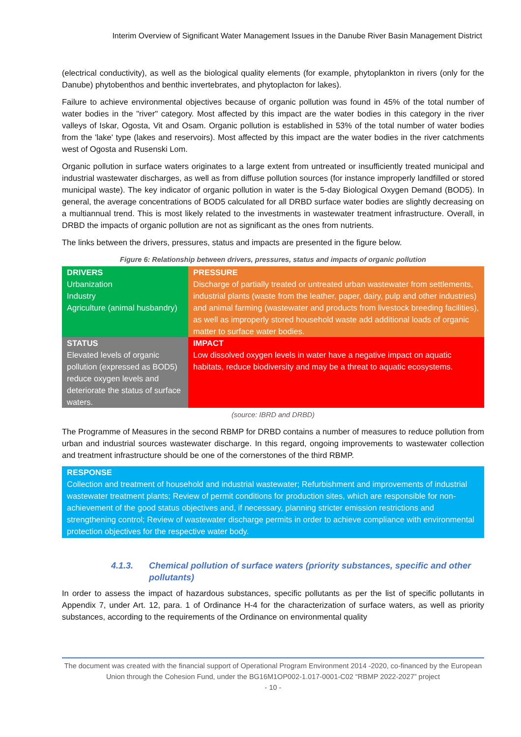Interim Overview of Significant Water Management Issues in the Danube River Basin Management District
(electrical conductivity), as well as the biological quality elements (for example, phytoplankton in rivers (only for the Danube) phytobenthos and benthic invertebrates, and phytoplacton for lakes).
Failure to achieve environmental objectives because of organic pollution was found in 45% of the total number of water bodies in the "river" category. Most affected by this impact are the water bodies in this category in the river valleys of Iskar, Ogosta, Vit and Osam. Organic pollution is established in 53% of the total number of water bodies from the 'lake' type (lakes and reservoirs). Most affected by this impact are the water bodies in the river catchments west of Ogosta and Rusenski Lom.
Organic pollution in surface waters originates to a large extent from untreated or insufficiently treated municipal and industrial wastewater discharges, as well as from diffuse pollution sources (for instance improperly landfilled or stored municipal waste). The key indicator of organic pollution in water is the 5-day Biological Oxygen Demand (BOD5). In general, the average concentrations of BOD5 calculated for all DRBD surface water bodies are slightly decreasing on a multiannual trend. This is most likely related to the investments in wastewater treatment infrastructure. Overall, in DRBD the impacts of organic pollution are not as significant as the ones from nutrients.
The links between the drivers, pressures, status and impacts are presented in the figure below.
Figure 6: Relationship between drivers, pressures, status and impacts of organic pollution
| DRIVERS Urbanization Industry Agriculture (animal husbandry) | PRESSURE Discharge of partially treated or untreated urban wastewater from settlements, industrial plants (waste from the leather, paper, dairy, pulp and other industries) and animal farming (wastewater and products from livestock breeding facilities), as well as improperly stored household waste add additional loads of organic matter to surface water bodies. |
| STATUS Elevated levels of organic pollution (expressed as BOD5) reduce oxygen levels and deteriorate the status of surface waters. | IMPACT Low dissolved oxygen levels in water have a negative impact on aquatic habitats, reduce biodiversity and may be a threat to aquatic ecosystems. |
(source: IBRD and DRBD)
The Programme of Measures in the second RBMP for DRBD contains a number of measures to reduce pollution from urban and industrial sources wastewater discharge. In this regard, ongoing improvements to wastewater collection and treatment infrastructure should be one of the cornerstones of the third RBMP.
RESPONSE
Collection and treatment of household and industrial wastewater; Refurbishment and improvements of industrial wastewater treatment plants; Review of permit conditions for production sites, which are responsible for non-achievement of the good status objectives and, if necessary, planning stricter emission restrictions and strengthening control; Review of wastewater discharge permits in order to achieve compliance with environmental protection objectives for the respective water body.
4.1.3. Chemical pollution of surface waters (priority substances, specific and other pollutants)
In order to assess the impact of hazardous substances, specific pollutants as per the list of specific pollutants in Appendix 7, under Art. 12, para. 1 of Ordinance H-4 for the characterization of surface waters, as well as priority substances, according to the requirements of the Ordinance on environmental quality
The document was created with the financial support of Operational Program Environment 2014 -2020, co-financed by the European Union through the Cohesion Fund, under the BG16M1OP002-1.017-0001-C02 “RBMP 2022-2027” project
- 10 -